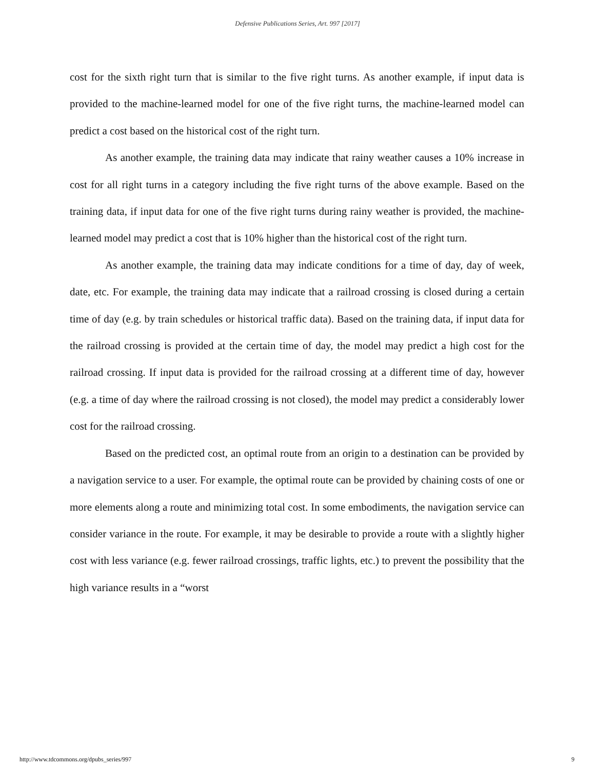Defensive Publications Series, Art. 997 [2017]
cost for the sixth right turn that is similar to the five right turns. As another example, if input data is provided to the machine-learned model for one of the five right turns, the machine-learned model can predict a cost based on the historical cost of the right turn.
As another example, the training data may indicate that rainy weather causes a 10% increase in cost for all right turns in a category including the five right turns of the above example. Based on the training data, if input data for one of the five right turns during rainy weather is provided, the machine-learned model may predict a cost that is 10% higher than the historical cost of the right turn.
As another example, the training data may indicate conditions for a time of day, day of week, date, etc. For example, the training data may indicate that a railroad crossing is closed during a certain time of day (e.g. by train schedules or historical traffic data). Based on the training data, if input data for the railroad crossing is provided at the certain time of day, the model may predict a high cost for the railroad crossing. If input data is provided for the railroad crossing at a different time of day, however (e.g. a time of day where the railroad crossing is not closed), the model may predict a considerably lower cost for the railroad crossing.
Based on the predicted cost, an optimal route from an origin to a destination can be provided by a navigation service to a user. For example, the optimal route can be provided by chaining costs of one or more elements along a route and minimizing total cost. In some embodiments, the navigation service can consider variance in the route. For example, it may be desirable to provide a route with a slightly higher cost with less variance (e.g. fewer railroad crossings, traffic lights, etc.) to prevent the possibility that the high variance results in a “worst
http://www.tdcommons.org/dpubs_series/997 9